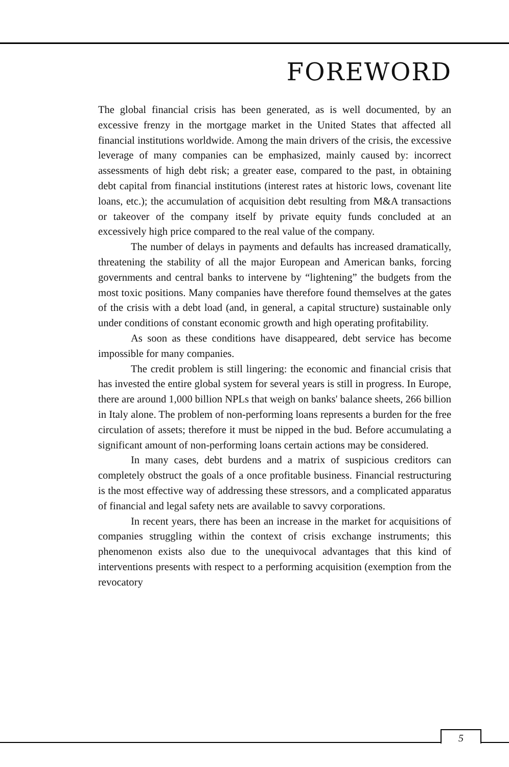FOREWORD
The global financial crisis has been generated, as is well documented, by an excessive frenzy in the mortgage market in the United States that affected all financial institutions worldwide. Among the main drivers of the crisis, the excessive leverage of many companies can be emphasized, mainly caused by: incorrect assessments of high debt risk; a greater ease, compared to the past, in obtaining debt capital from financial institutions (interest rates at historic lows, covenant lite loans, etc.); the accumulation of acquisition debt resulting from M&A transactions or takeover of the company itself by private equity funds concluded at an excessively high price compared to the real value of the company.
The number of delays in payments and defaults has increased dramatically, threatening the stability of all the major European and American banks, forcing governments and central banks to intervene by “lightening” the budgets from the most toxic positions. Many companies have therefore found themselves at the gates of the crisis with a debt load (and, in general, a capital structure) sustainable only under conditions of constant economic growth and high operating profitability.
As soon as these conditions have disappeared, debt service has become impossible for many companies.
The credit problem is still lingering: the economic and financial crisis that has invested the entire global system for several years is still in progress. In Europe, there are around 1,000 billion NPLs that weigh on banks' balance sheets, 266 billion in Italy alone. The problem of non-performing loans represents a burden for the free circulation of assets; therefore it must be nipped in the bud. Before accumulating a significant amount of non-performing loans certain actions may be considered.
In many cases, debt burdens and a matrix of suspicious creditors can completely obstruct the goals of a once profitable business. Financial restructuring is the most effective way of addressing these stressors, and a complicated apparatus of financial and legal safety nets are available to savvy corporations.
In recent years, there has been an increase in the market for acquisitions of companies struggling within the context of crisis exchange instruments; this phenomenon exists also due to the unequivocal advantages that this kind of interventions presents with respect to a performing acquisition (exemption from the revocatory
5